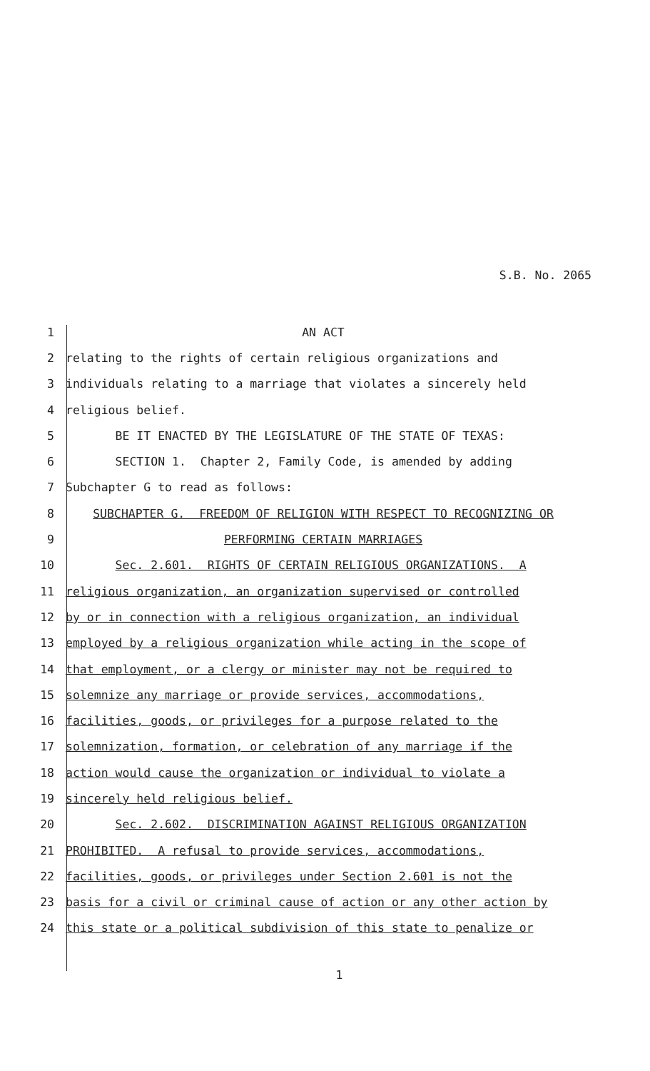S.B. No. 2065
1 AN ACT
2 relating to the rights of certain religious organizations and
3 individuals relating to a marriage that violates a sincerely held
4 religious belief.
5 BE IT ENACTED BY THE LEGISLATURE OF THE STATE OF TEXAS:
6 SECTION 1. Chapter 2, Family Code, is amended by adding
7 Subchapter G to read as follows:
8 SUBCHAPTER G. FREEDOM OF RELIGION WITH RESPECT TO RECOGNIZING OR
9 PERFORMING CERTAIN MARRIAGES
10 Sec. 2.601. RIGHTS OF CERTAIN RELIGIOUS ORGANIZATIONS. A
11 religious organization, an organization supervised or controlled
12 by or in connection with a religious organization, an individual
13 employed by a religious organization while acting in the scope of
14 that employment, or a clergy or minister may not be required to
15 solemnize any marriage or provide services, accommodations,
16 facilities, goods, or privileges for a purpose related to the
17 solemnization, formation, or celebration of any marriage if the
18 action would cause the organization or individual to violate a
19 sincerely held religious belief.
20 Sec. 2.602. DISCRIMINATION AGAINST RELIGIOUS ORGANIZATION
21 PROHIBITED. A refusal to provide services, accommodations,
22 facilities, goods, or privileges under Section 2.601 is not the
23 basis for a civil or criminal cause of action or any other action by
24 this state or a political subdivision of this state to penalize or
1